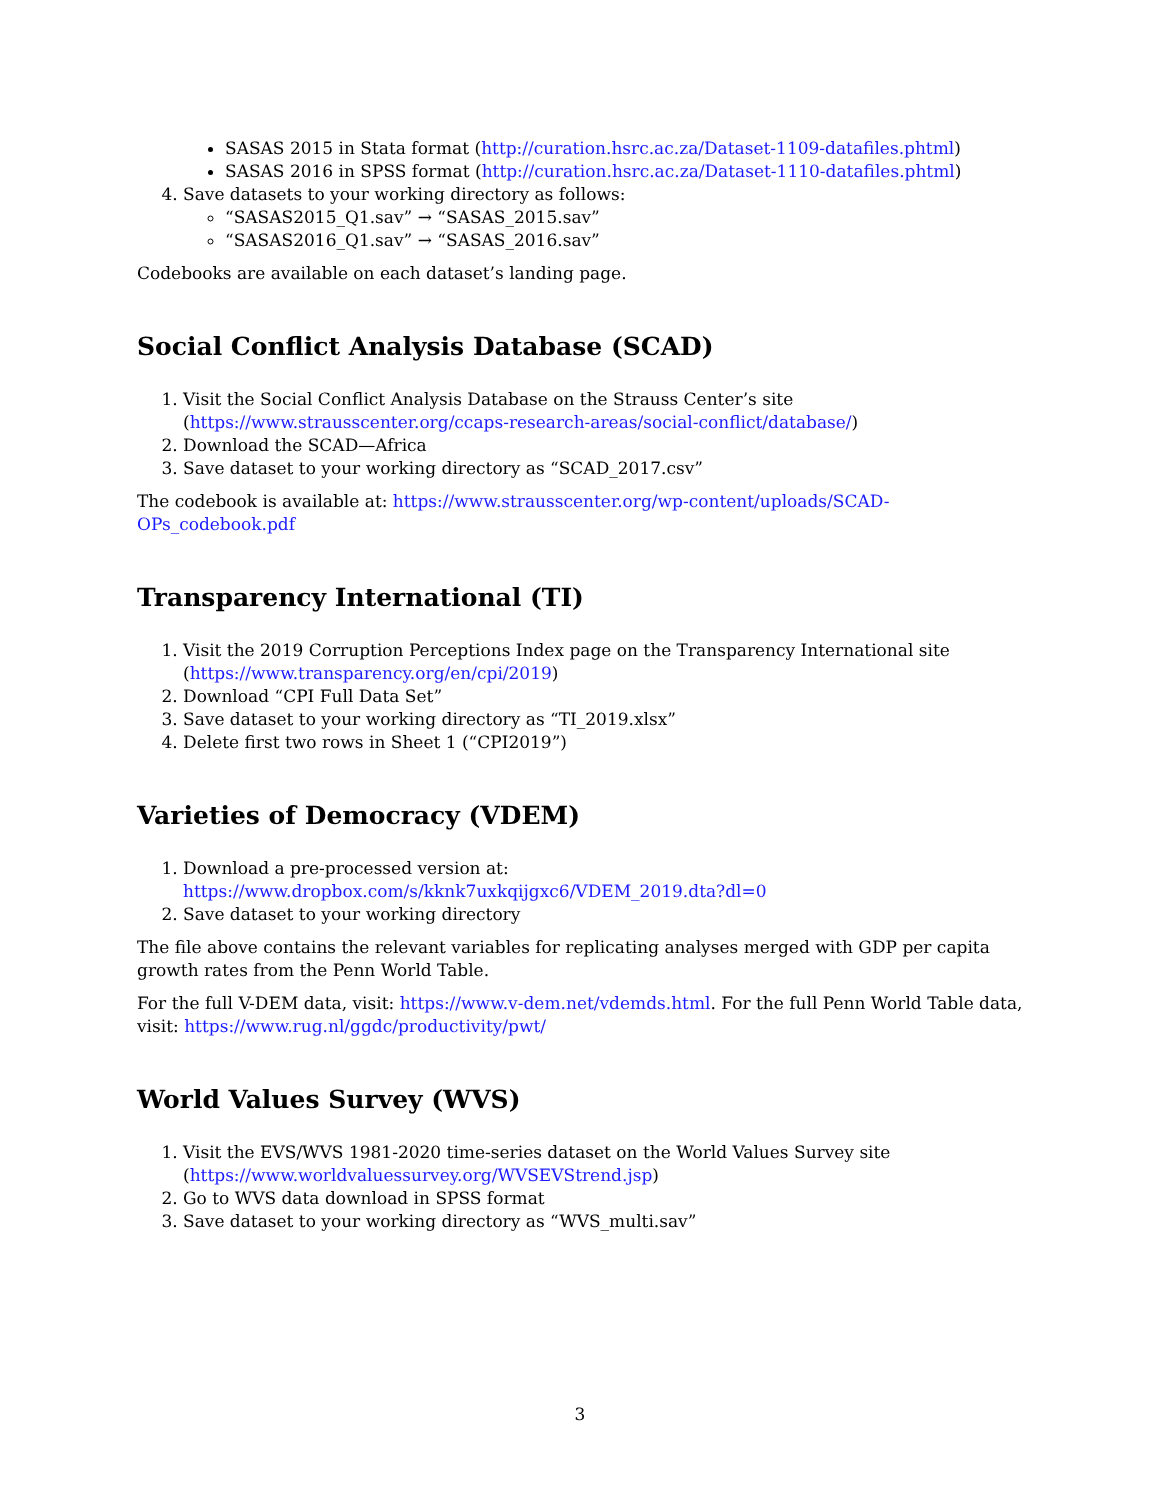SASAS 2015 in Stata format (http://curation.hsrc.ac.za/Dataset-1109-datafiles.phtml)
SASAS 2016 in SPSS format (http://curation.hsrc.ac.za/Dataset-1110-datafiles.phtml)
4. Save datasets to your working directory as follows:
“SASAS2015_Q1.sav” → “SASAS_2015.sav”
“SASAS2016_Q1.sav” → “SASAS_2016.sav”
Codebooks are available on each dataset’s landing page.
Social Conflict Analysis Database (SCAD)
1. Visit the Social Conflict Analysis Database on the Strauss Center’s site (https://www.strausscenter.org/ccaps-research-areas/social-conflict/database/)
2. Download the SCAD—Africa
3. Save dataset to your working directory as “SCAD_2017.csv”
The codebook is available at: https://www.strausscenter.org/wp-content/uploads/SCAD-OPs_codebook.pdf
Transparency International (TI)
1. Visit the 2019 Corruption Perceptions Index page on the Transparency International site (https://www.transparency.org/en/cpi/2019)
2. Download “CPI Full Data Set”
3. Save dataset to your working directory as “TI_2019.xlsx”
4. Delete first two rows in Sheet 1 (“CPI2019”)
Varieties of Democracy (VDEM)
1. Download a pre-processed version at: https://www.dropbox.com/s/kknk7uxkqijgxc6/VDEM_2019.dta?dl=0
2. Save dataset to your working directory
The file above contains the relevant variables for replicating analyses merged with GDP per capita growth rates from the Penn World Table.
For the full V-DEM data, visit: https://www.v-dem.net/vdemds.html. For the full Penn World Table data, visit: https://www.rug.nl/ggdc/productivity/pwt/
World Values Survey (WVS)
1. Visit the EVS/WVS 1981-2020 time-series dataset on the World Values Survey site (https://www.worldvaluessurvey.org/WVSEVStrend.jsp)
2. Go to WVS data download in SPSS format
3. Save dataset to your working directory as “WVS_multi.sav”
3